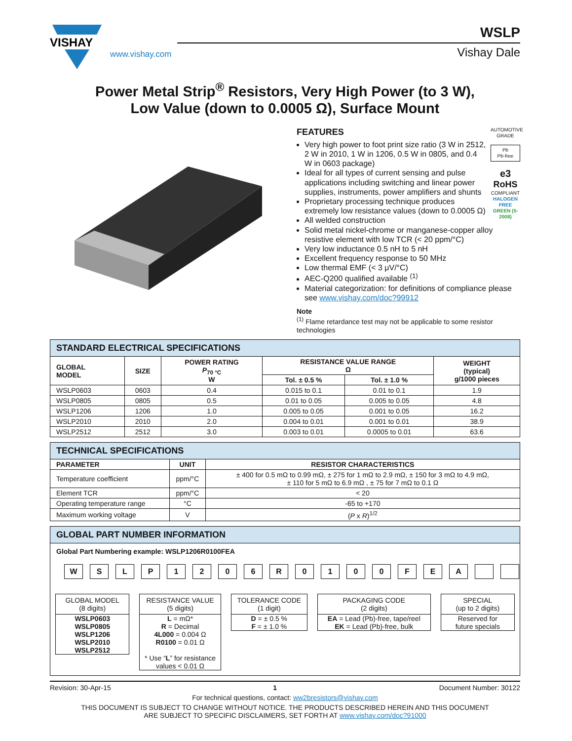VISHAY
www.vishay.com
WSLP
Vishay Dale
Power Metal Strip<sup>®</sup> Resistors, Very High Power (to 3 W),
Low Value (down to 0.0005 Ω), Surface Mount
AUTOMOTIVE GRADE
Pb
Pb-free
e3
RoHS
COMPLIANT
HALOGEN FREE
GREEN (5-2008)
FEATURES
Very high power to foot print size ratio (3 W in 2512, 2 W in 2010, 1 W in 1206, 0.5 W in 0805, and 0.4 W in 0603 package)
Ideal for all types of current sensing and pulse applications including switching and linear power supplies, instruments, power amplifiers and shunts
Proprietary processing technique produces extremely low resistance values (down to 0.0005 Ω)
All welded construction
Solid metal nickel-chrome or manganese-copper alloy resistive element with low TCR (< 20 ppm/°C)
Very low inductance 0.5 nH to 5 nH
Excellent frequency response to 50 MHz
Low thermal EMF (< 3 μV/°C)
AEC-Q200 qualified available <sup>(1)</sup>
Material categorization: for definitions of compliance please see www.vishay.com/doc?99912
Note
<sup>(1)</sup> Flame retardance test may not be applicable to some resistor technologies
| STANDARD ELECTRICAL SPECIFICATIONS | | | | | |
| GLOBAL MODEL | SIZE | POWER RATING P<sub>70 °C</sub> W | RESISTANCE VALUE RANGE Ω | | WEIGHT (typical) g/1000 pieces |
| | | | Tol. ± 0.5 % | Tol. ± 1.0 % | |
| WSLP0603 | 0603 | 0.4 | 0.015 to 0.1 | 0.01 to 0.1 | 1.9 |
| WSLP0805 | 0805 | 0.5 | 0.01 to 0.05 | 0.005 to 0.05 | 4.8 |
| WSLP1206 | 1206 | 1.0 | 0.005 to 0.05 | 0.001 to 0.05 | 16.2 |
| WSLP2010 | 2010 | 2.0 | 0.004 to 0.01 | 0.001 to 0.01 | 38.9 |
| WSLP2512 | 2512 | 3.0 | 0.003 to 0.01 | 0.0005 to 0.01 | 63.6 |
| TECHNICAL SPECIFICATIONS | | |
| PARAMETER | UNIT | RESISTOR CHARACTERISTICS |
| Temperature coefficient | ppm/°C | ± 400 for 0.5 mΩ to 0.99 mΩ, ± 275 for 1 mΩ to 2.9 mΩ, ± 150 for 3 mΩ to 4.9 mΩ, ± 110 for 5 mΩ to 6.9 mΩ , ± 75 for 7 mΩ to 0.1 Ω |
| Element TCR | ppm/°C | < 20 |
| Operating temperature range | °C | -65 to +170 |
| Maximum working voltage | V | ( P x R )<sup>1/2</sup> |
GLOBAL PART NUMBER INFORMATION
Global Part Numbering example: WSLP1206R0100FEA
W S L P 1 2 0 6 R 0 1 0 0 F E A
GLOBAL MODEL
(8 digits)
WSLP0603
WSLP0805
WSLP1206
WSLP2010
WSLP2512
RESISTANCE VALUE
(5 digits)
L = mΩ*
R = Decimal
4L000 = 0.004 Ω
R0100 = 0.01 Ω
* Use “L” for resistance values < 0.01 Ω
TOLERANCE CODE
(1 digit)
D = ± 0.5 %
F = ± 1.0 %
PACKAGING CODE
(2 digits)
EA = Lead (Pb)-free, tape/reel
EK = Lead (Pb)-free, bulk
SPECIAL
(up to 2 digits)
Reserved for
future specials
Revision: 30-Apr-15 1 Document Number: 30122
For technical questions, contact: ww2bresistors@vishay.com
THIS DOCUMENT IS SUBJECT TO CHANGE WITHOUT NOTICE. THE PRODUCTS DESCRIBED HEREIN AND THIS DOCUMENT
ARE SUBJECT TO SPECIFIC DISCLAIMERS, SET FORTH AT www.vishay.com/doc?91000